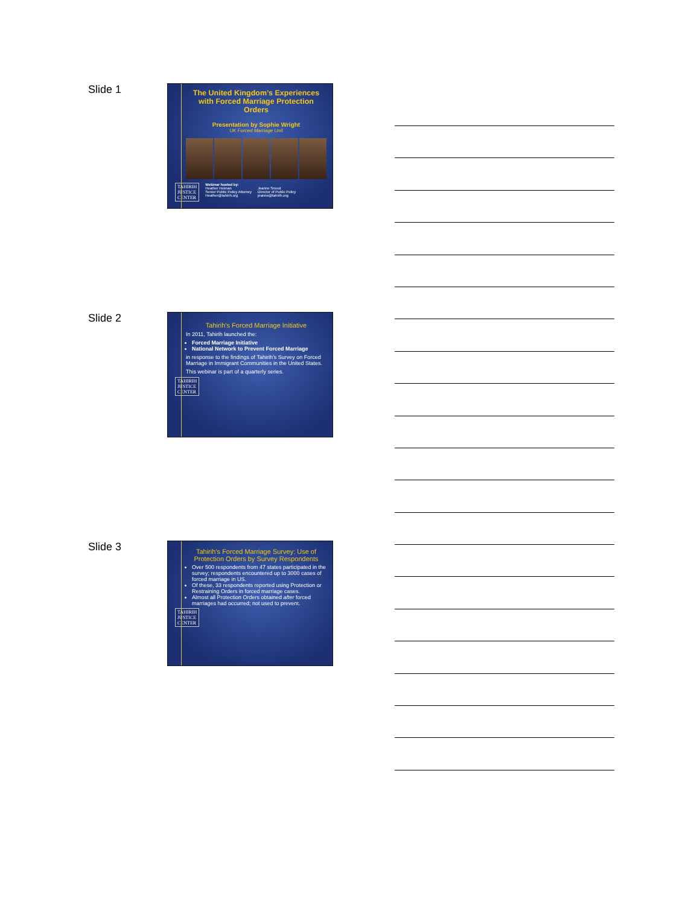Slide 1
The United Kingdom’s Experiences with Forced Marriage Protection Orders
Presentation by Sophie Wright
UK Forced Marriage Unit
TAHIRIH
JUSTICE
CENTER
Webinar hosted by:
Heather Heiman
Senior Public Policy Attorney
Heather@tahirih.org
Jeanne Smoot
Director of Public Policy
jeanne@tahirih.org
Slide 2
Tahirih’s Forced Marriage Initiative
In 2011, Tahirih launched the:
Forced Marriage Initiative
National Network to Prevent Forced Marriage
in response to the findings of Tahirih’s Survey on Forced Marriage in Immigrant Communities in the United States.
This webinar is part of a quarterly series.
TAHIRIH
JUSTICE
CENTER
Slide 3
Tahirih’s Forced Marriage Survey: Use of Protection Orders by Survey Respondents
Over 500 respondents from 47 states participated in the survey; respondents encountered up to 3000 cases of forced marriage in US.
Of these, 33 respondents reported using Protection or Restraining Orders in forced marriage cases.
Almost all Protection Orders obtained after forced marriages had occurred; not used to prevent.
TAHIRIH
JUSTICE
CENTER